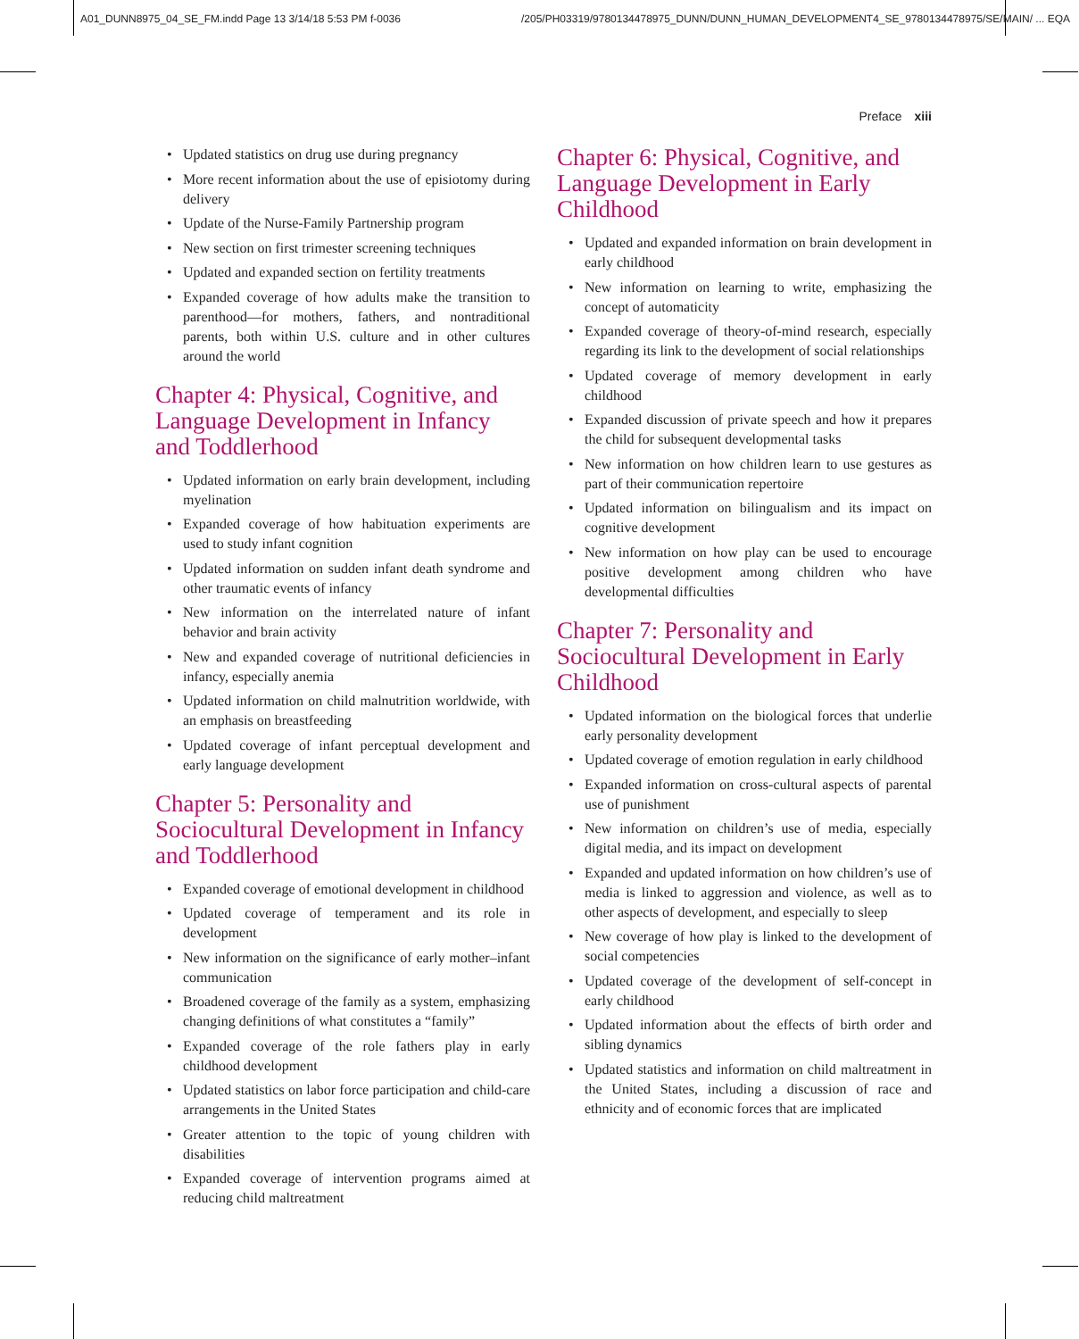A01_DUNN8975_04_SE_FM.indd Page 13 3/14/18 5:53 PM f-0036 /205/PH03319/9780134478975_DUNN/DUNN_HUMAN_DEVELOPMENT4_SE_9780134478975/SE/MAIN/ ... EQA
Preface xiii
• Updated statistics on drug use during pregnancy
• More recent information about the use of episiotomy during delivery
• Update of the Nurse-Family Partnership program
• New section on first trimester screening techniques
• Updated and expanded section on fertility treatments
• Expanded coverage of how adults make the transition to parenthood—for mothers, fathers, and nontraditional parents, both within U.S. culture and in other cultures around the world
Chapter 4: Physical, Cognitive, and Language Development in Infancy and Toddlerhood
• Updated information on early brain development, including myelination
• Expanded coverage of how habituation experiments are used to study infant cognition
• Updated information on sudden infant death syndrome and other traumatic events of infancy
• New information on the interrelated nature of infant behavior and brain activity
• New and expanded coverage of nutritional deficiencies in infancy, especially anemia
• Updated information on child malnutrition worldwide, with an emphasis on breastfeeding
• Updated coverage of infant perceptual development and early language development
Chapter 5: Personality and Sociocultural Development in Infancy and Toddlerhood
• Expanded coverage of emotional development in childhood
• Updated coverage of temperament and its role in development
• New information on the significance of early mother–infant communication
• Broadened coverage of the family as a system, emphasizing changing definitions of what constitutes a “family”
• Expanded coverage of the role fathers play in early childhood development
• Updated statistics on labor force participation and child-care arrangements in the United States
• Greater attention to the topic of young children with disabilities
• Expanded coverage of intervention programs aimed at reducing child maltreatment
Chapter 6: Physical, Cognitive, and Language Development in Early Childhood
• Updated and expanded information on brain development in early childhood
• New information on learning to write, emphasizing the concept of automaticity
• Expanded coverage of theory-of-mind research, especially regarding its link to the development of social relationships
• Updated coverage of memory development in early childhood
• Expanded discussion of private speech and how it prepares the child for subsequent developmental tasks
• New information on how children learn to use gestures as part of their communication repertoire
• Updated information on bilingualism and its impact on cognitive development
• New information on how play can be used to encourage positive development among children who have developmental difficulties
Chapter 7: Personality and Sociocultural Development in Early Childhood
• Updated information on the biological forces that underlie early personality development
• Updated coverage of emotion regulation in early childhood
• Expanded information on cross-cultural aspects of parental use of punishment
• New information on children’s use of media, especially digital media, and its impact on development
• Expanded and updated information on how children’s use of media is linked to aggression and violence, as well as to other aspects of development, and especially to sleep
• New coverage of how play is linked to the development of social competencies
• Updated coverage of the development of self-concept in early childhood
• Updated information about the effects of birth order and sibling dynamics
• Updated statistics and information on child maltreatment in the United States, including a discussion of race and ethnicity and of economic forces that are implicated